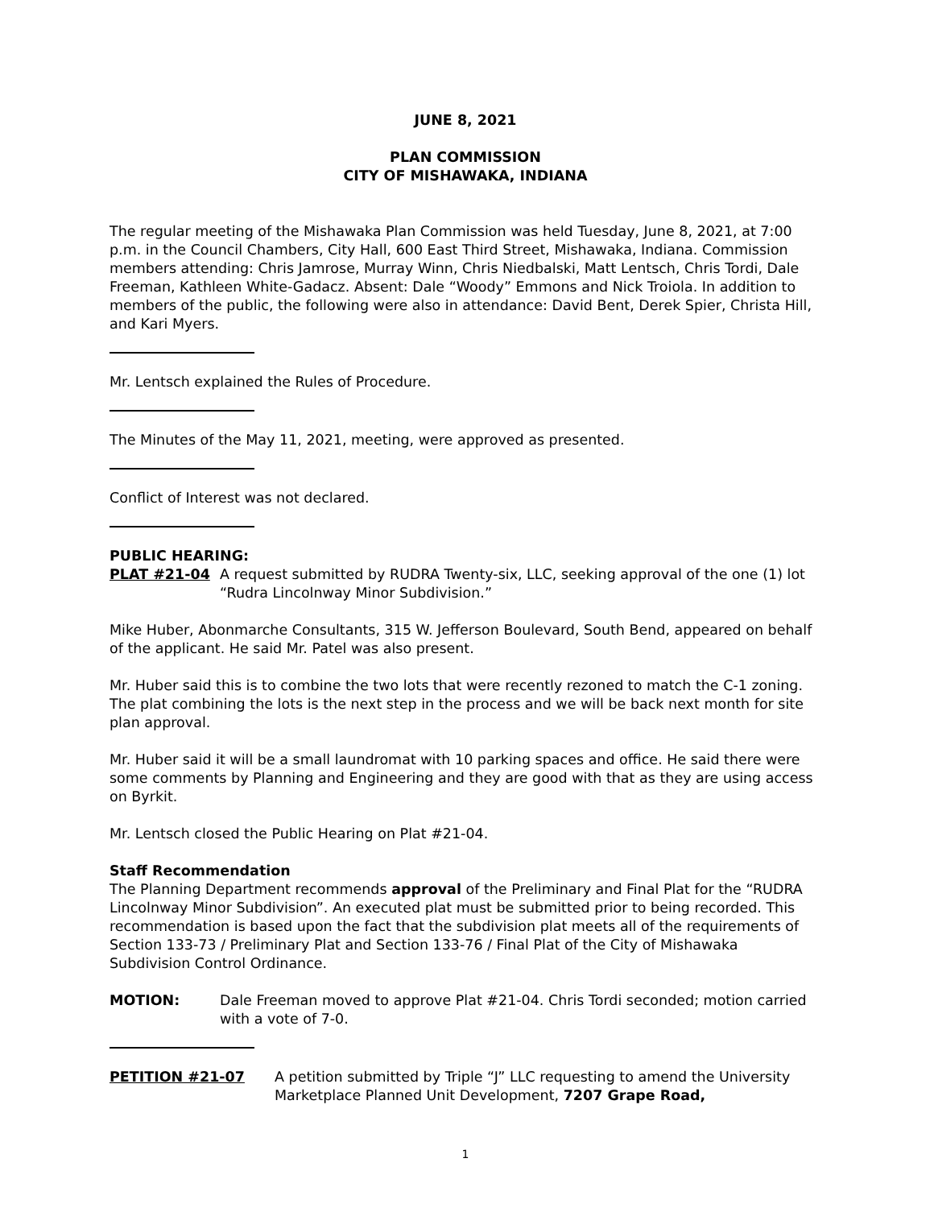JUNE 8, 2021
PLAN COMMISSION
CITY OF MISHAWAKA, INDIANA
The regular meeting of the Mishawaka Plan Commission was held Tuesday, June 8, 2021, at 7:00 p.m. in the Council Chambers, City Hall, 600 East Third Street, Mishawaka, Indiana. Commission members attending: Chris Jamrose, Murray Winn, Chris Niedbalski, Matt Lentsch, Chris Tordi, Dale Freeman, Kathleen White-Gadacz. Absent: Dale “Woody” Emmons and Nick Troiola. In addition to members of the public, the following were also in attendance: David Bent, Derek Spier, Christa Hill, and Kari Myers.
Mr. Lentsch explained the Rules of Procedure.
The Minutes of the May 11, 2021, meeting, were approved as presented.
Conflict of Interest was not declared.
PUBLIC HEARING:
PLAT #21-04 A request submitted by RUDRA Twenty-six, LLC, seeking approval of the one (1) lot “Rudra Lincolnway Minor Subdivision.”
Mike Huber, Abonmarche Consultants, 315 W. Jefferson Boulevard, South Bend, appeared on behalf of the applicant. He said Mr. Patel was also present.
Mr. Huber said this is to combine the two lots that were recently rezoned to match the C-1 zoning. The plat combining the lots is the next step in the process and we will be back next month for site plan approval.
Mr. Huber said it will be a small laundromat with 10 parking spaces and office. He said there were some comments by Planning and Engineering and they are good with that as they are using access on Byrkit.
Mr. Lentsch closed the Public Hearing on Plat #21-04.
Staff Recommendation
The Planning Department recommends approval of the Preliminary and Final Plat for the “RUDRA Lincolnway Minor Subdivision”. An executed plat must be submitted prior to being recorded. This recommendation is based upon the fact that the subdivision plat meets all of the requirements of Section 133-73 / Preliminary Plat and Section 133-76 / Final Plat of the City of Mishawaka Subdivision Control Ordinance.
MOTION: Dale Freeman moved to approve Plat #21-04. Chris Tordi seconded; motion carried with a vote of 7-0.
PETITION #21-07 A petition submitted by Triple “J” LLC requesting to amend the University Marketplace Planned Unit Development, 7207 Grape Road,
1